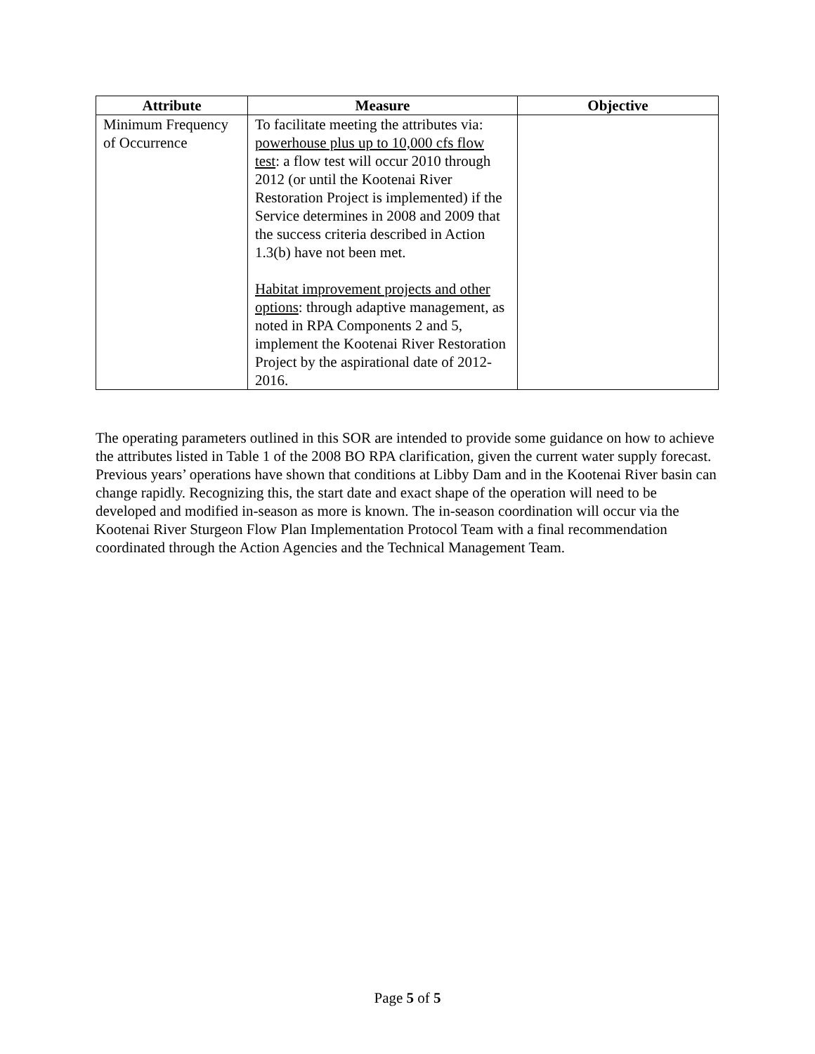| Attribute | Measure | Objective |
| --- | --- | --- |
| Minimum Frequency of Occurrence | To facilitate meeting the attributes via: powerhouse plus up to 10,000 cfs flow test : a flow test will occur 2010 through 2012 (or until the Kootenai River Restoration Project is implemented) if the Service determines in 2008 and 2009 that the success criteria described in Action 1.3(b) have not been met. Habitat improvement projects and other options : through adaptive management, as noted in RPA Components 2 and 5, implement the Kootenai River Restoration Project by the aspirational date of 2012-2016. | |
The operating parameters outlined in this SOR are intended to provide some guidance on how to achieve the attributes listed in Table 1 of the 2008 BO RPA clarification, given the current water supply forecast. Previous years’ operations have shown that conditions at Libby Dam and in the Kootenai River basin can change rapidly. Recognizing this, the start date and exact shape of the operation will need to be developed and modified in-season as more is known. The in-season coordination will occur via the Kootenai River Sturgeon Flow Plan Implementation Protocol Team with a final recommendation coordinated through the Action Agencies and the Technical Management Team.
Page 5 of 5